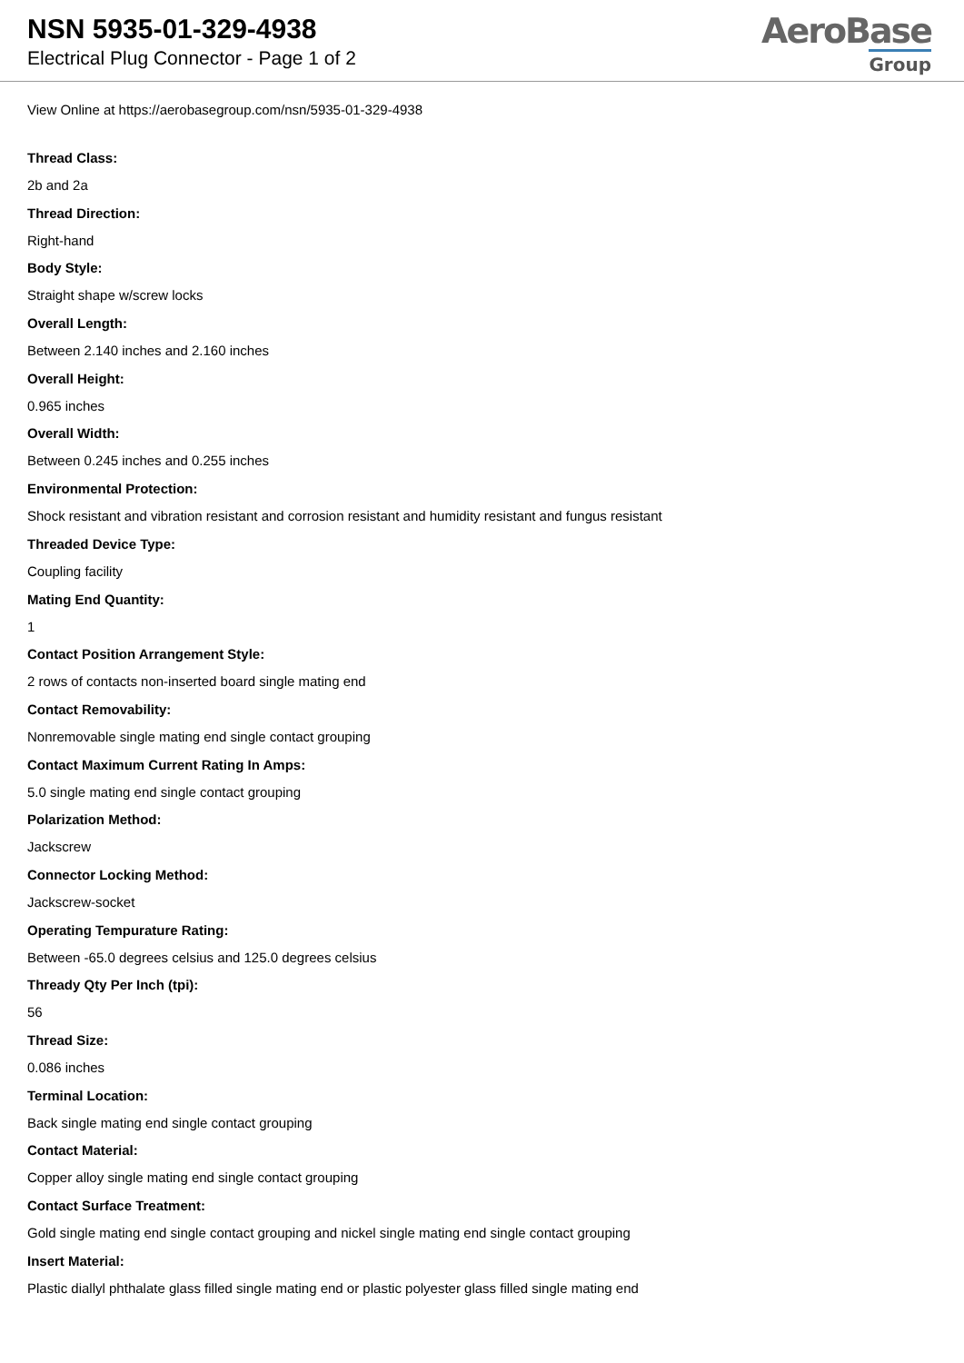NSN 5935-01-329-4938
Electrical Plug Connector - Page 1 of 2
AeroBase
Group
View Online at https://aerobasegroup.com/nsn/5935-01-329-4938
Thread Class:
2b and 2a
Thread Direction:
Right-hand
Body Style:
Straight shape w/screw locks
Overall Length:
Between 2.140 inches and 2.160 inches
Overall Height:
0.965 inches
Overall Width:
Between 0.245 inches and 0.255 inches
Environmental Protection:
Shock resistant and vibration resistant and corrosion resistant and humidity resistant and fungus resistant
Threaded Device Type:
Coupling facility
Mating End Quantity:
1
Contact Position Arrangement Style:
2 rows of contacts non-inserted board single mating end
Contact Removability:
Nonremovable single mating end single contact grouping
Contact Maximum Current Rating In Amps:
5.0 single mating end single contact grouping
Polarization Method:
Jackscrew
Connector Locking Method:
Jackscrew-socket
Operating Tempurature Rating:
Between -65.0 degrees celsius and 125.0 degrees celsius
Thready Qty Per Inch (tpi):
56
Thread Size:
0.086 inches
Terminal Location:
Back single mating end single contact grouping
Contact Material:
Copper alloy single mating end single contact grouping
Contact Surface Treatment:
Gold single mating end single contact grouping and nickel single mating end single contact grouping
Insert Material:
Plastic diallyl phthalate glass filled single mating end or plastic polyester glass filled single mating end